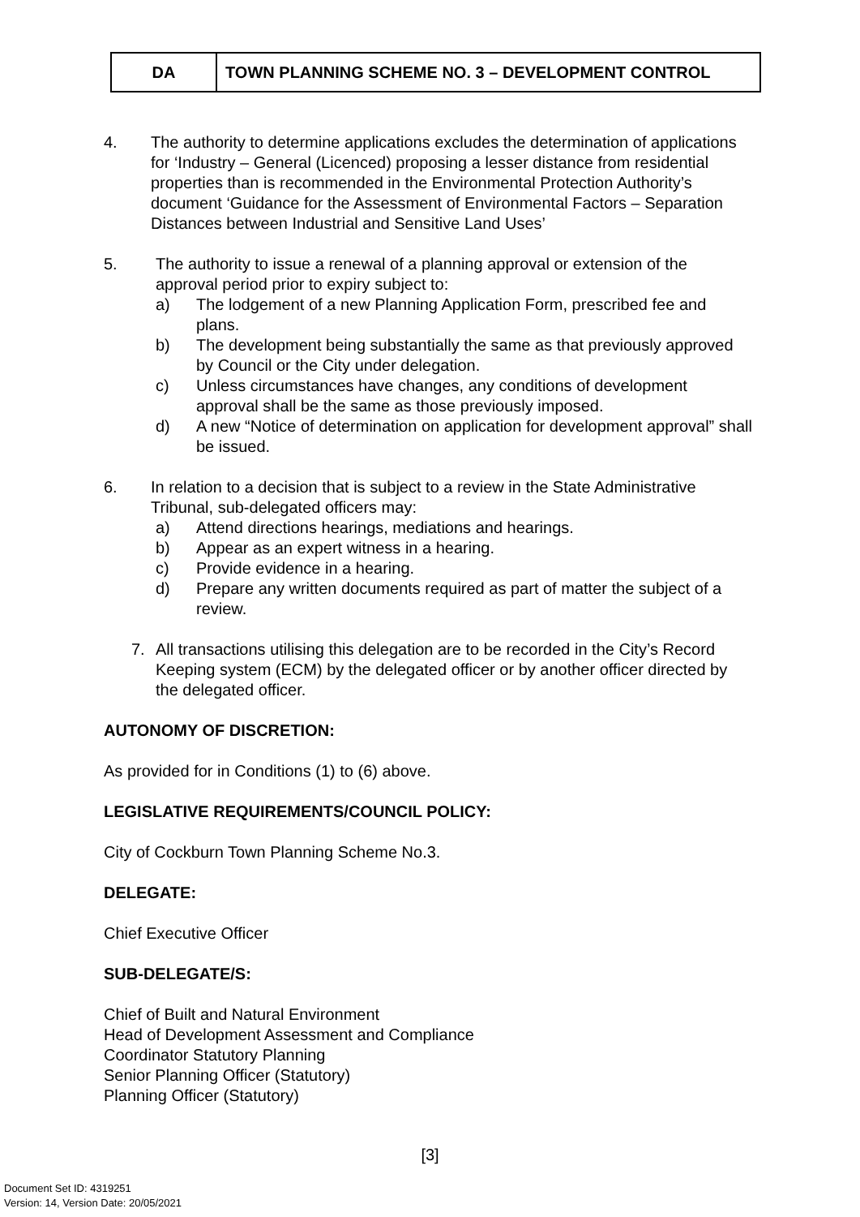| DA | TOWN PLANNING SCHEME NO. 3 – DEVELOPMENT CONTROL |
4. The authority to determine applications excludes the determination of applications for ‘Industry – General (Licenced) proposing a lesser distance from residential properties than is recommended in the Environmental Protection Authority’s document ‘Guidance for the Assessment of Environmental Factors – Separation Distances between Industrial and Sensitive Land Uses’
5. The authority to issue a renewal of a planning approval or extension of the approval period prior to expiry subject to:
a) The lodgement of a new Planning Application Form, prescribed fee and plans.
b) The development being substantially the same as that previously approved by Council or the City under delegation.
c) Unless circumstances have changes, any conditions of development approval shall be the same as those previously imposed.
d) A new “Notice of determination on application for development approval” shall be issued.
6. In relation to a decision that is subject to a review in the State Administrative Tribunal, sub-delegated officers may:
a) Attend directions hearings, mediations and hearings.
b) Appear as an expert witness in a hearing.
c) Provide evidence in a hearing.
d) Prepare any written documents required as part of matter the subject of a review.
7. All transactions utilising this delegation are to be recorded in the City’s Record Keeping system (ECM) by the delegated officer or by another officer directed by the delegated officer.
AUTONOMY OF DISCRETION:
As provided for in Conditions (1) to (6) above.
LEGISLATIVE REQUIREMENTS/COUNCIL POLICY:
City of Cockburn Town Planning Scheme No.3.
DELEGATE:
Chief Executive Officer
SUB-DELEGATE/S:
Chief of Built and Natural Environment
Head of Development Assessment and Compliance
Coordinator Statutory Planning
Senior Planning Officer (Statutory)
Planning Officer (Statutory)
[3]
Document Set ID: 4319251
Version: 14, Version Date: 20/05/2021